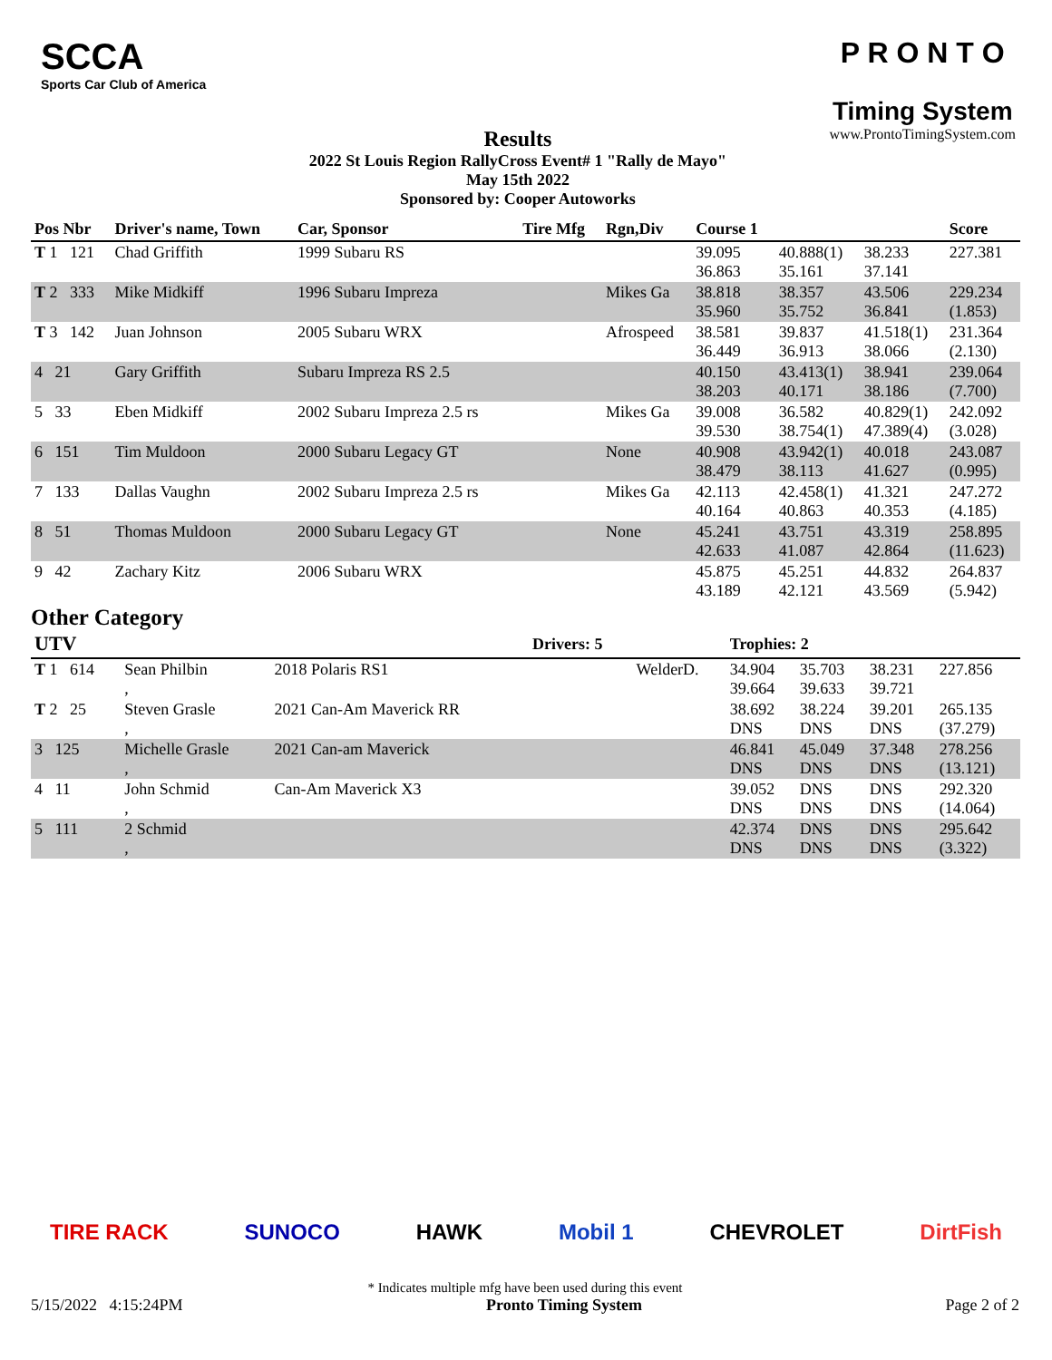SCCA
Sports Car Club of America
Results
2022 St Louis Region RallyCross Event# 1 "Rally de Mayo"
May 15th 2022
Sponsored by: Cooper Autoworks
P R O N T O
Timing System
www.ProntoTimingSystem.com
| Pos Nbr | Driver's name, Town | Car, Sponsor | Tire Mfg | Rgn,Div | Course 1 | | | Score |
| --- | --- | --- | --- | --- | --- | --- | --- | --- |
| T 1 121 | Chad Griffith | 1999 Subaru RS | | | 39.095 36.863 | 40.888(1) 35.161 | 38.233 37.141 | 227.381 |
| T 2 333 | Mike Midkiff | 1996 Subaru Impreza | | Mikes Ga | 38.818 35.960 | 38.357 35.752 | 43.506 36.841 | 229.234 (1.853) |
| T 3 142 | Juan Johnson | 2005 Subaru WRX | | Afrospeed | 38.581 36.449 | 39.837 36.913 | 41.518(1) 38.066 | 231.364 (2.130) |
| 4 21 | Gary Griffith | Subaru Impreza RS 2.5 | | | 40.150 38.203 | 43.413(1) 40.171 | 38.941 38.186 | 239.064 (7.700) |
| 5 33 | Eben Midkiff | 2002 Subaru Impreza 2.5 rs | | Mikes Ga | 39.008 39.530 | 36.582 38.754(1) | 40.829(1) 47.389(4) | 242.092 (3.028) |
| 6 151 | Tim Muldoon | 2000 Subaru Legacy GT | | None | 40.908 38.479 | 43.942(1) 38.113 | 40.018 41.627 | 243.087 (0.995) |
| 7 133 | Dallas Vaughn | 2002 Subaru Impreza 2.5 rs | | Mikes Ga | 42.113 40.164 | 42.458(1) 40.863 | 41.321 40.353 | 247.272 (4.185) |
| 8 51 | Thomas Muldoon | 2000 Subaru Legacy GT | | None | 45.241 42.633 | 43.751 41.087 | 43.319 42.864 | 258.895 (11.623) |
| 9 42 | Zachary Kitz | 2006 Subaru WRX | | | 45.875 43.189 | 45.251 42.121 | 44.832 43.569 | 264.837 (5.942) |
Other Category
| UTV | | | Drivers: 5 | | Trophies: 2 | | | |
| --- | --- | --- | --- | --- | --- | --- | --- | --- |
| T 1 614 | Sean Philbin , | 2018 Polaris RS1 | | WelderD. | 34.904 39.664 | 35.703 39.633 | 38.231 39.721 | 227.856 |
| T 2 25 | Steven Grasle , | 2021 Can-Am Maverick RR | | | 38.692 DNS | 38.224 DNS | 39.201 DNS | 265.135 (37.279) |
| 3 125 | Michelle Grasle , | 2021 Can-am Maverick | | | 46.841 DNS | 45.049 DNS | 37.348 DNS | 278.256 (13.121) |
| 4 11 | John Schmid , | Can-Am Maverick X3 | | | 39.052 DNS | DNS DNS | DNS DNS | 292.320 (14.064) |
| 5 111 | 2 Schmid , | | | | 42.374 DNS | DNS DNS | DNS DNS | 295.642 (3.322) |
TIRE RACK SUNOCO HAWK Mobil 1 CHEVROLET DirtFish
* Indicates multiple mfg have been used during this event
5/15/2022 4:15:24PM Pronto Timing System Page 2 of 2